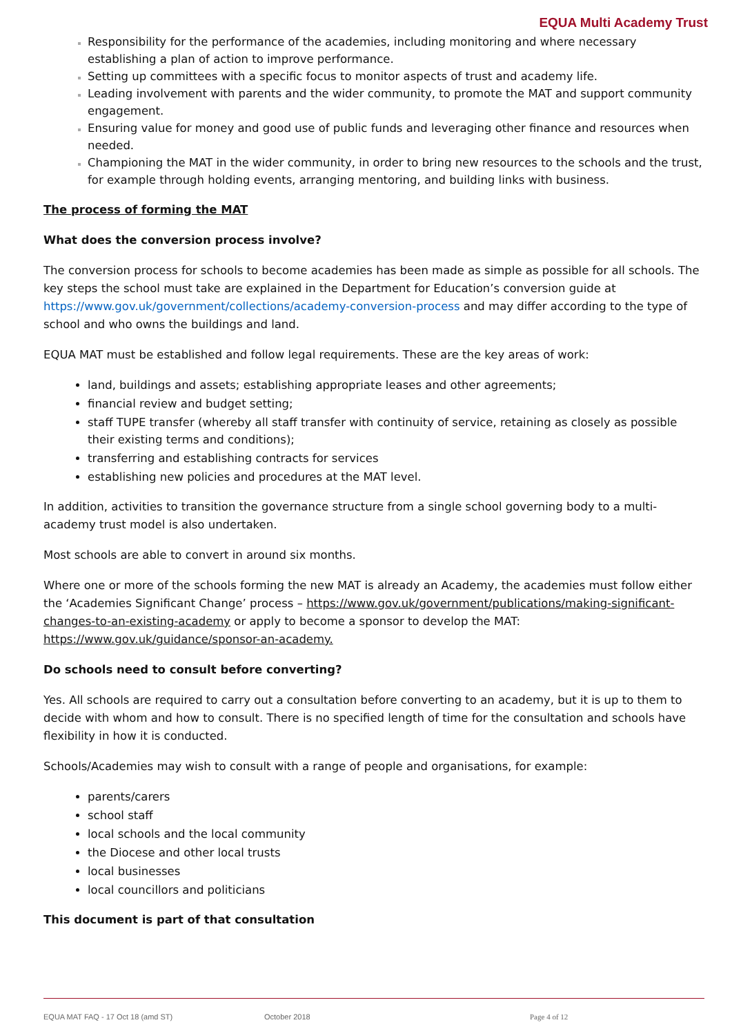EQUA Multi Academy Trust
Responsibility for the performance of the academies, including monitoring and where necessary establishing a plan of action to improve performance.
Setting up committees with a specific focus to monitor aspects of trust and academy life.
Leading involvement with parents and the wider community, to promote the MAT and support community engagement.
Ensuring value for money and good use of public funds and leveraging other finance and resources when needed.
Championing the MAT in the wider community, in order to bring new resources to the schools and the trust, for example through holding events, arranging mentoring, and building links with business.
The process of forming the MAT
What does the conversion process involve?
The conversion process for schools to become academies has been made as simple as possible for all schools. The key steps the school must take are explained in the Department for Education’s conversion guide at https://www.gov.uk/government/collections/academy-conversion-process and may differ according to the type of school and who owns the buildings and land.
EQUA MAT must be established and follow legal requirements. These are the key areas of work:
land, buildings and assets; establishing appropriate leases and other agreements;
financial review and budget setting;
staff TUPE transfer (whereby all staff transfer with continuity of service, retaining as closely as possible their existing terms and conditions);
transferring and establishing contracts for services
establishing new policies and procedures at the MAT level.
In addition, activities to transition the governance structure from a single school governing body to a multi-academy trust model is also undertaken.
Most schools are able to convert in around six months.
Where one or more of the schools forming the new MAT is already an Academy, the academies must follow either the ‘Academies Significant Change’ process – https://www.gov.uk/government/publications/making-significant-changes-to-an-existing-academy or apply to become a sponsor to develop the MAT: https://www.gov.uk/guidance/sponsor-an-academy.
Do schools need to consult before converting?
Yes. All schools are required to carry out a consultation before converting to an academy, but it is up to them to decide with whom and how to consult. There is no specified length of time for the consultation and schools have flexibility in how it is conducted.
Schools/Academies may wish to consult with a range of people and organisations, for example:
parents/carers
school staff
local schools and the local community
the Diocese and other local trusts
local businesses
local councillors and politicians
This document is part of that consultation
EQUA MAT FAQ - 17 Oct 18 (amd ST) October 2018 Page 4 of 12